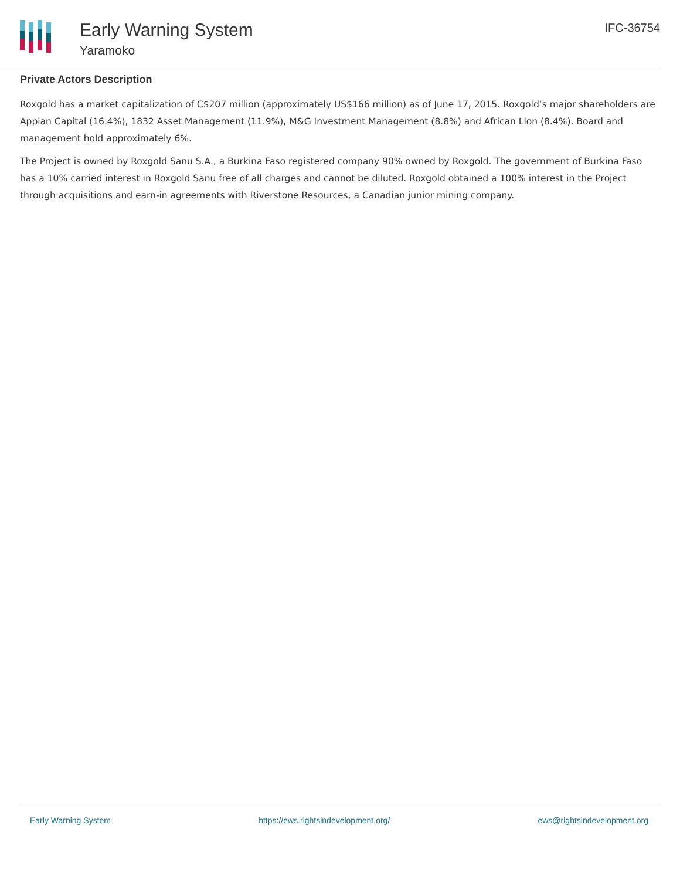Early Warning System
Yaramoko
IFC-36754
Private Actors Description
Roxgold has a market capitalization of C$207 million (approximately US$166 million) as of June 17, 2015. Roxgold’s major shareholders are Appian Capital (16.4%), 1832 Asset Management (11.9%), M&G Investment Management (8.8%) and African Lion (8.4%). Board and management hold approximately 6%.
The Project is owned by Roxgold Sanu S.A., a Burkina Faso registered company 90% owned by Roxgold. The government of Burkina Faso has a 10% carried interest in Roxgold Sanu free of all charges and cannot be diluted. Roxgold obtained a 100% interest in the Project through acquisitions and earn-in agreements with Riverstone Resources, a Canadian junior mining company.
Early Warning System https://ews.rightsindevelopment.org/ ews@rightsindevelopment.org